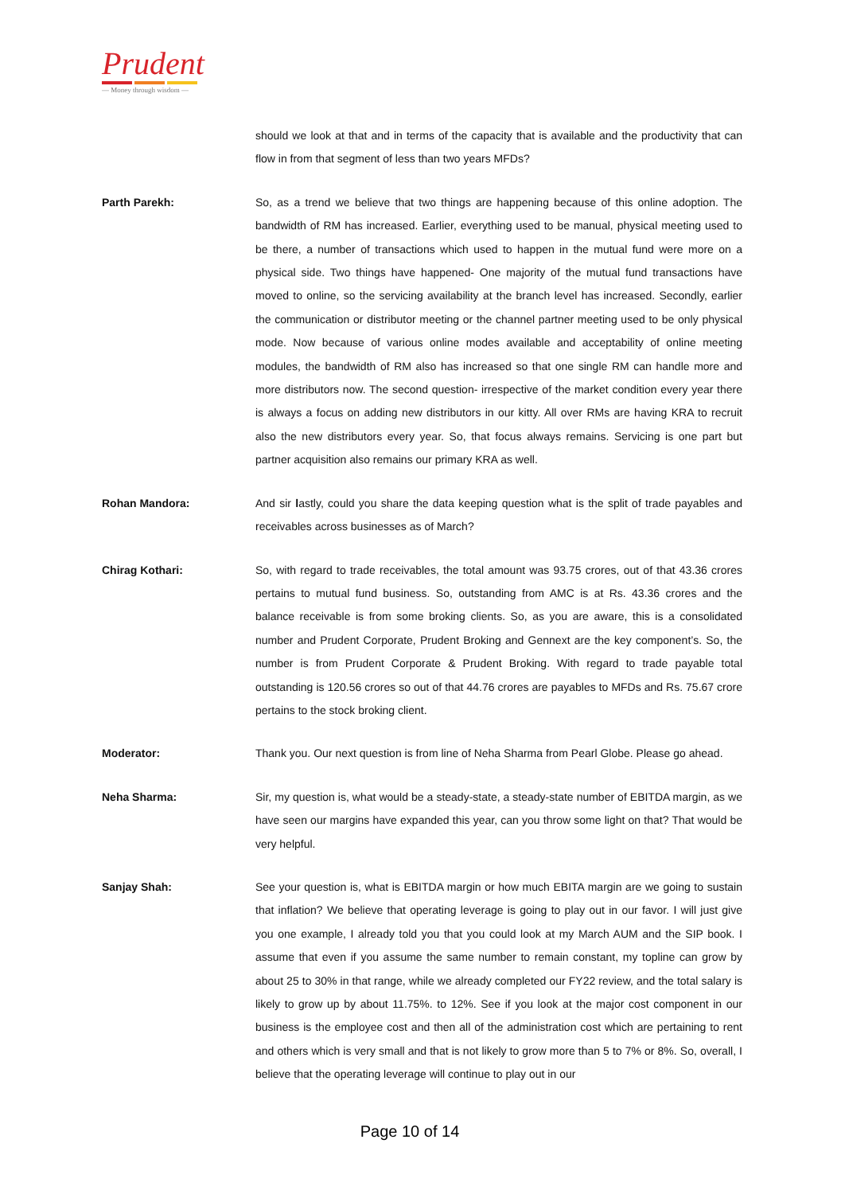Prudent
— Money through wisdom —
should we look at that and in terms of the capacity that is available and the productivity that can flow in from that segment of less than two years MFDs?
Parth Parekh: So, as a trend we believe that two things are happening because of this online adoption. The bandwidth of RM has increased. Earlier, everything used to be manual, physical meeting used to be there, a number of transactions which used to happen in the mutual fund were more on a physical side. Two things have happened- One majority of the mutual fund transactions have moved to online, so the servicing availability at the branch level has increased. Secondly, earlier the communication or distributor meeting or the channel partner meeting used to be only physical mode. Now because of various online modes available and acceptability of online meeting modules, the bandwidth of RM also has increased so that one single RM can handle more and more distributors now. The second question- irrespective of the market condition every year there is always a focus on adding new distributors in our kitty. All over RMs are having KRA to recruit also the new distributors every year. So, that focus always remains. Servicing is one part but partner acquisition also remains our primary KRA as well.
Rohan Mandora: And sir lastly, could you share the data keeping question what is the split of trade payables and receivables across businesses as of March?
Chirag Kothari: So, with regard to trade receivables, the total amount was 93.75 crores, out of that 43.36 crores pertains to mutual fund business. So, outstanding from AMC is at Rs. 43.36 crores and the balance receivable is from some broking clients. So, as you are aware, this is a consolidated number and Prudent Corporate, Prudent Broking and Gennext are the key component’s. So, the number is from Prudent Corporate & Prudent Broking. With regard to trade payable total outstanding is 120.56 crores so out of that 44.76 crores are payables to MFDs and Rs. 75.67 crore pertains to the stock broking client.
Moderator: Thank you. Our next question is from line of Neha Sharma from Pearl Globe. Please go ahead.
Neha Sharma: Sir, my question is, what would be a steady-state, a steady-state number of EBITDA margin, as we have seen our margins have expanded this year, can you throw some light on that? That would be very helpful.
Sanjay Shah: See your question is, what is EBITDA margin or how much EBITA margin are we going to sustain that inflation? We believe that operating leverage is going to play out in our favor. I will just give you one example, I already told you that you could look at my March AUM and the SIP book. I assume that even if you assume the same number to remain constant, my topline can grow by about 25 to 30% in that range, while we already completed our FY22 review, and the total salary is likely to grow up by about 11.75%. to 12%. See if you look at the major cost component in our business is the employee cost and then all of the administration cost which are pertaining to rent and others which is very small and that is not likely to grow more than 5 to 7% or 8%. So, overall, I believe that the operating leverage will continue to play out in our
Page 10 of 14